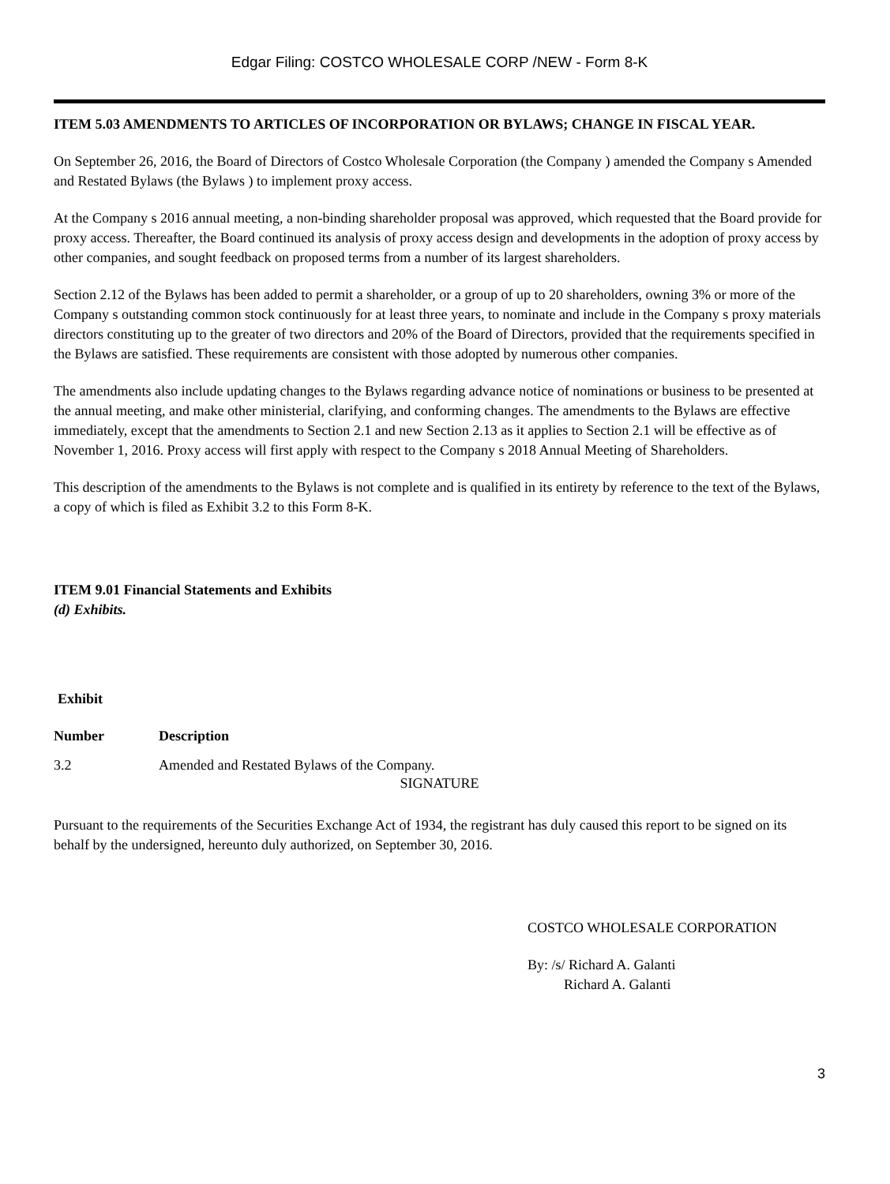Edgar Filing: COSTCO WHOLESALE CORP /NEW - Form 8-K
ITEM 5.03 AMENDMENTS TO ARTICLES OF INCORPORATION OR BYLAWS; CHANGE IN FISCAL YEAR.
On September 26, 2016, the Board of Directors of Costco Wholesale Corporation (the Company ) amended the Company s Amended and Restated Bylaws (the Bylaws ) to implement proxy access.
At the Company s 2016 annual meeting, a non-binding shareholder proposal was approved, which requested that the Board provide for proxy access. Thereafter, the Board continued its analysis of proxy access design and developments in the adoption of proxy access by other companies, and sought feedback on proposed terms from a number of its largest shareholders.
Section 2.12 of the Bylaws has been added to permit a shareholder, or a group of up to 20 shareholders, owning 3% or more of the Company s outstanding common stock continuously for at least three years, to nominate and include in the Company s proxy materials directors constituting up to the greater of two directors and 20% of the Board of Directors, provided that the requirements specified in the Bylaws are satisfied. These requirements are consistent with those adopted by numerous other companies.
The amendments also include updating changes to the Bylaws regarding advance notice of nominations or business to be presented at the annual meeting, and make other ministerial, clarifying, and conforming changes. The amendments to the Bylaws are effective immediately, except that the amendments to Section 2.1 and new Section 2.13 as it applies to Section 2.1 will be effective as of November 1, 2016. Proxy access will first apply with respect to the Company s 2018 Annual Meeting of Shareholders.
This description of the amendments to the Bylaws is not complete and is qualified in its entirety by reference to the text of the Bylaws, a copy of which is filed as Exhibit 3.2 to this Form 8-K.
ITEM 9.01 Financial Statements and Exhibits
(d) Exhibits.
| Exhibit | |
| --- | --- |
| Number | Description |
| 3.2 | Amended and Restated Bylaws of the Company. |
SIGNATURE
Pursuant to the requirements of the Securities Exchange Act of 1934, the registrant has duly caused this report to be signed on its behalf by the undersigned, hereunto duly authorized, on September 30, 2016.
COSTCO WHOLESALE CORPORATION
By: /s/ Richard A. Galanti
Richard A. Galanti
3